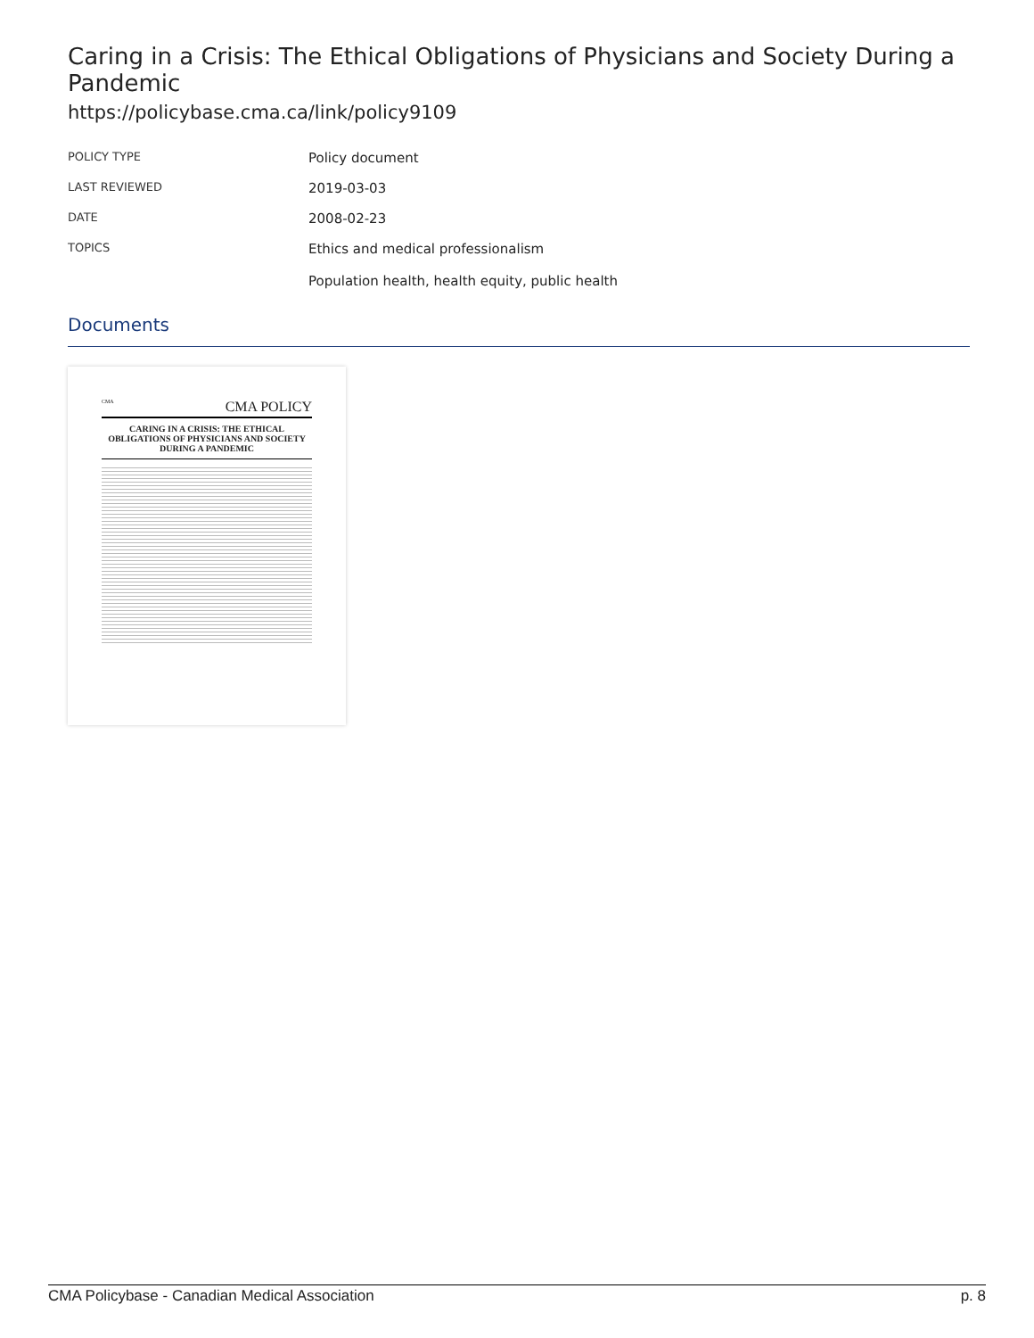Caring in a Crisis: The Ethical Obligations of Physicians and Society During a Pandemic
https://policybase.cma.ca/link/policy9109
| POLICY TYPE | Policy document |
| LAST REVIEWED | 2019-03-03 |
| DATE | 2008-02-23 |
| TOPICS | Ethics and medical professionalism Population health, health equity, public health |
Documents
CMA CMA POLICY
CARING IN A CRISIS: THE ETHICAL OBLIGATIONS OF PHYSICIANS AND SOCIETY DURING A PANDEMIC
CMA Policybase - Canadian Medical Association p. 8